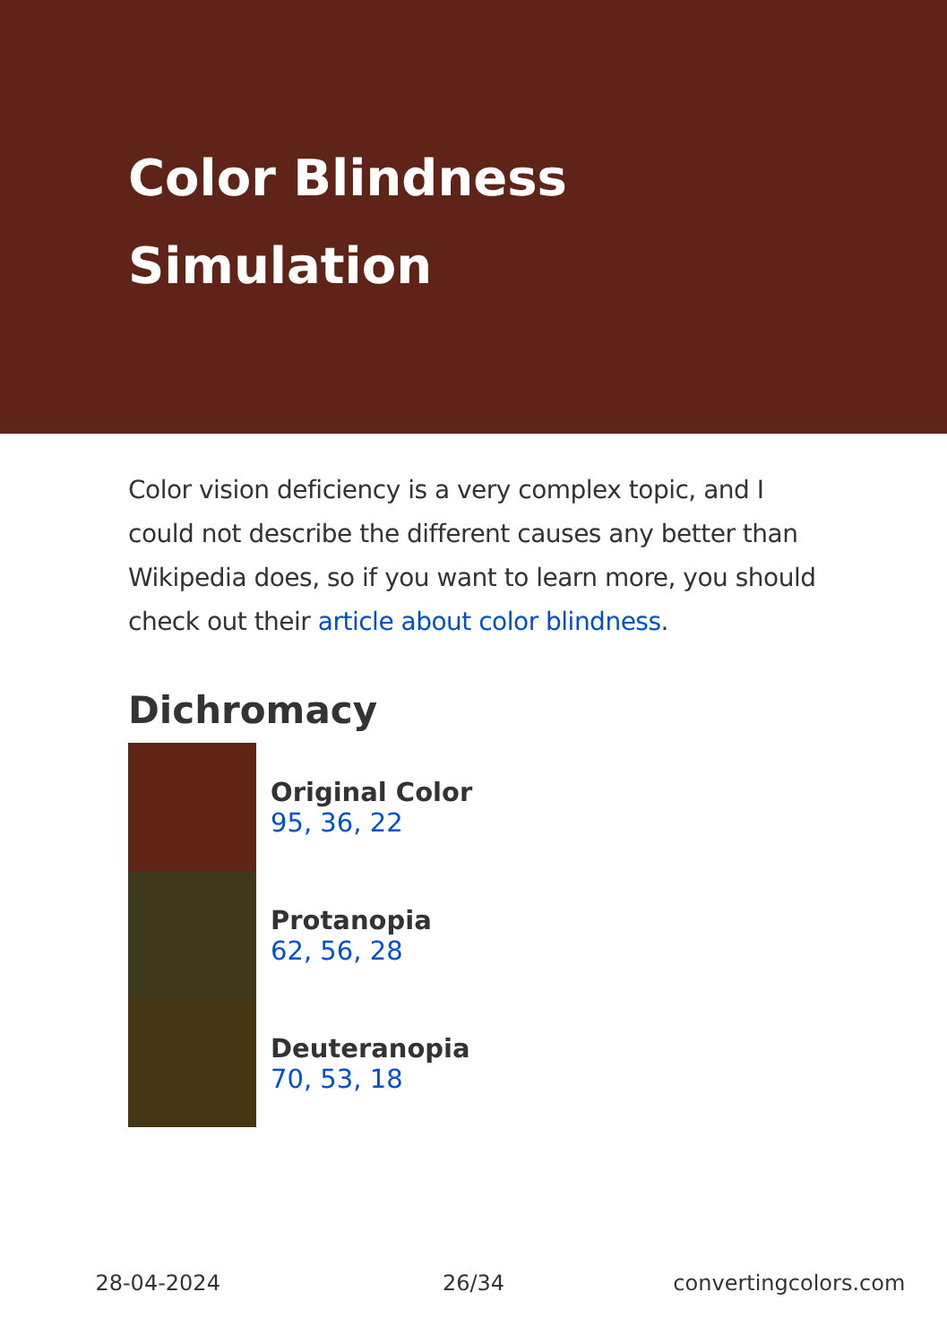Color Blindness
Simulation
Color vision deficiency is a very complex topic, and I could not describe the different causes any better than Wikipedia does, so if you want to learn more, you should check out their article about color blindness.
Dichromacy
Original Color
95, 36, 22
Protanopia
62, 56, 28
Deuteranopia
70, 53, 18
28-04-2024 26/34 convertingcolors.com